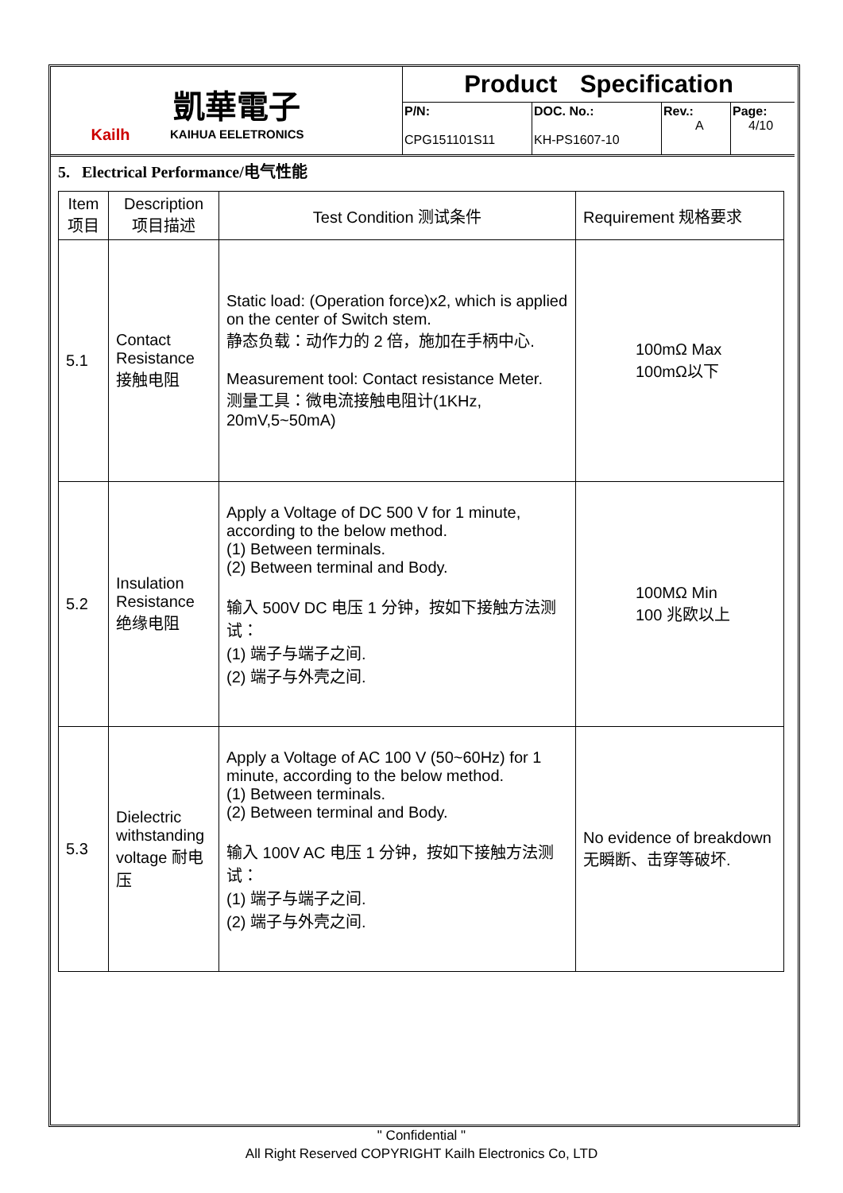Kailh
凱華電子
KAIHUA EELETRONICS
Product Specification
P/N:
CPG151101S11
DOC. No.:
KH-PS1607-10
Rev.:
A
Page:
4/10
5. Electrical Performance/电气性能
| Item 项目 | Description 项目描述 | Test Condition 测试条件 | Requirement 规格要求 |
| --- | --- | --- | --- |
| 5.1 | Contact Resistance 接触电阻 | Static load: (Operation force)x2, which is applied on the center of Switch stem. 静态负载：动作力的 2 倍，施加在手柄中心. Measurement tool: Contact resistance Meter. 测量工具：微电流接触电阻计(1KHz, 20mV,5~50mA) | 100mΩ Max 100mΩ以下 |
| 5.2 | Insulation Resistance 绝缘电阻 | Apply a Voltage of DC 500 V for 1 minute, according to the below method. (1) Between terminals. (2) Between terminal and Body. 输入 500V DC 电压 1 分钟，按如下接触方法测试： (1) 端子与端子之间. (2) 端子与外壳之间. | 100MΩ Min 100 兆欧以上 |
| 5.3 | Dielectric withstanding voltage 耐电压 | Apply a Voltage of AC 100 V (50~60Hz) for 1 minute, according to the below method. (1) Between terminals. (2) Between terminal and Body. 输入 100V AC 电压 1 分钟，按如下接触方法测试： (1) 端子与端子之间. (2) 端子与外壳之间. | No evidence of breakdown 无瞬断、击穿等破坏. |
" Confidential "
All Right Reserved COPYRIGHT Kailh Electronics Co, LTD